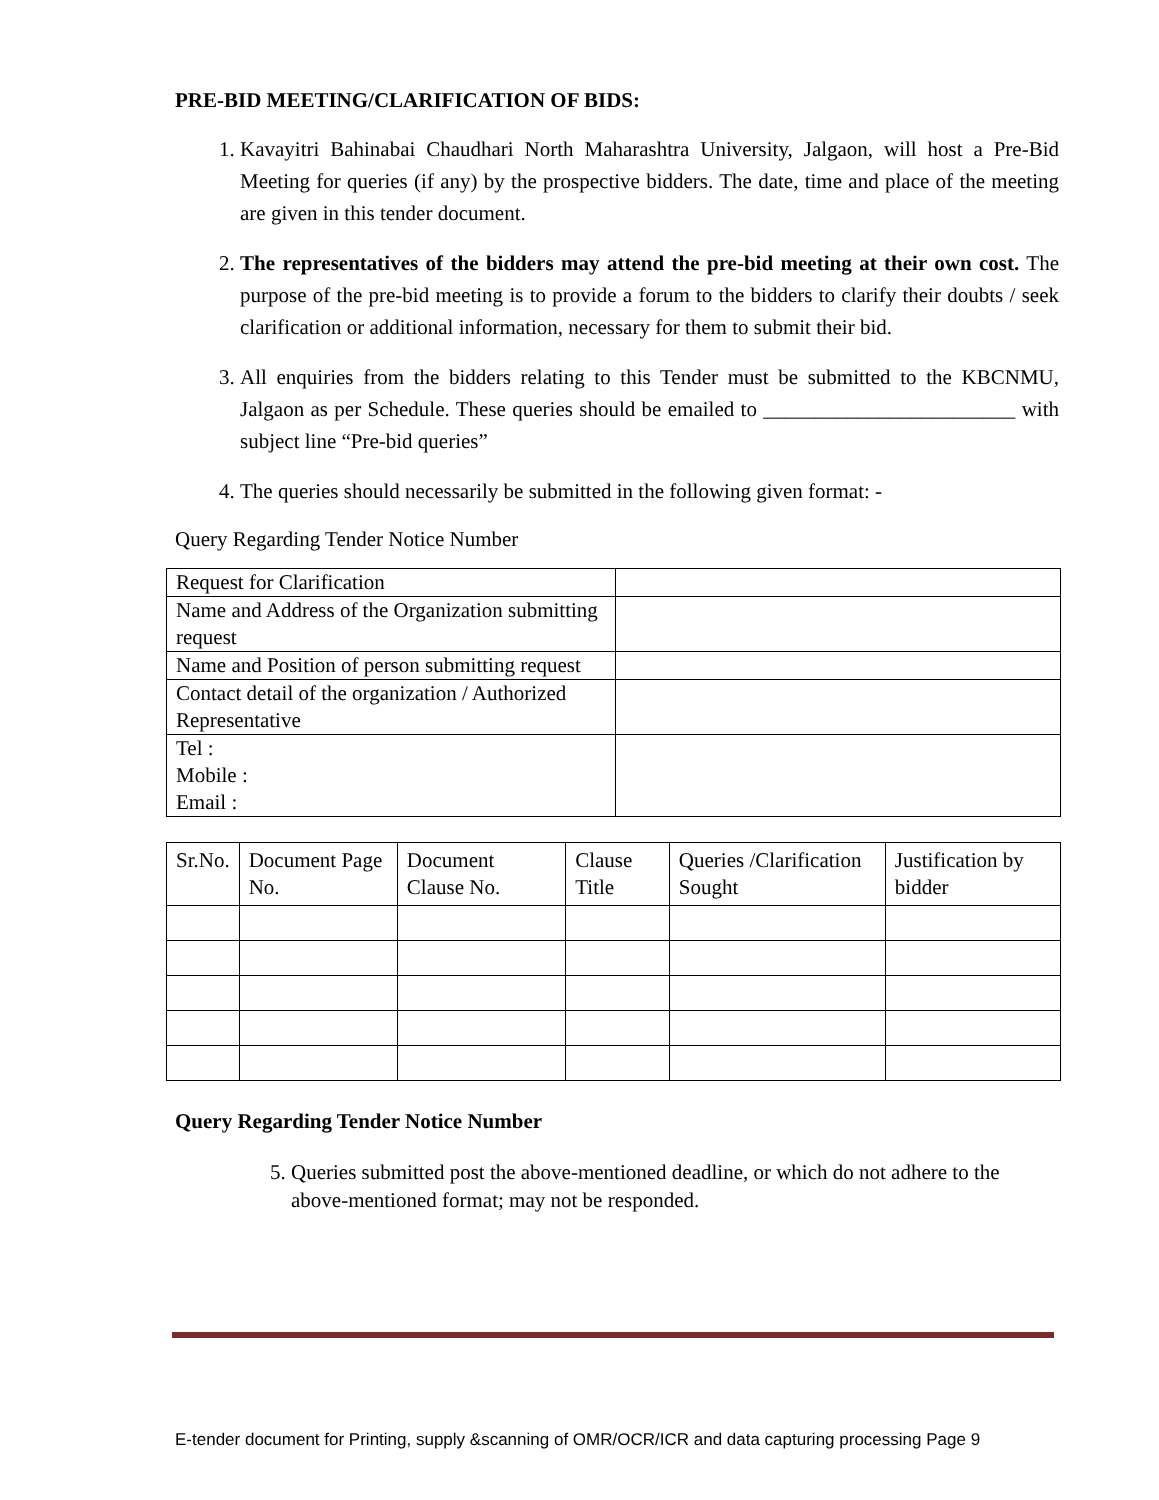PRE-BID MEETING/CLARIFICATION OF BIDS:
1. Kavayitri Bahinabai Chaudhari North Maharashtra University, Jalgaon, will host a Pre-Bid Meeting for queries (if any) by the prospective bidders. The date, time and place of the meeting are given in this tender document.
2. The representatives of the bidders may attend the pre-bid meeting at their own cost. The purpose of the pre-bid meeting is to provide a forum to the bidders to clarify their doubts / seek clarification or additional information, necessary for them to submit their bid.
3. All enquiries from the bidders relating to this Tender must be submitted to the KBCNMU, Jalgaon as per Schedule. These queries should be emailed to ________________________ with subject line “Pre-bid queries”
4. The queries should necessarily be submitted in the following given format: -
Query Regarding Tender Notice Number
| Request for Clarification | |
| Name and Address of the Organization submitting request | |
| Name and Position of person submitting request | |
| Contact detail of the organization / Authorized Representative | |
| Tel : Mobile : Email : | |
| Sr.No. | Document Page No. | Document Clause No. | Clause Title | Queries /Clarification Sought | Justification by bidder |
| --- | --- | --- | --- | --- | --- |
Query Regarding Tender Notice Number
5. Queries submitted post the above-mentioned deadline, or which do not adhere to the
above-mentioned format; may not be responded.
E-tender document for Printing, supply &scanning of OMR/OCR/ICR and data capturing processing Page 9